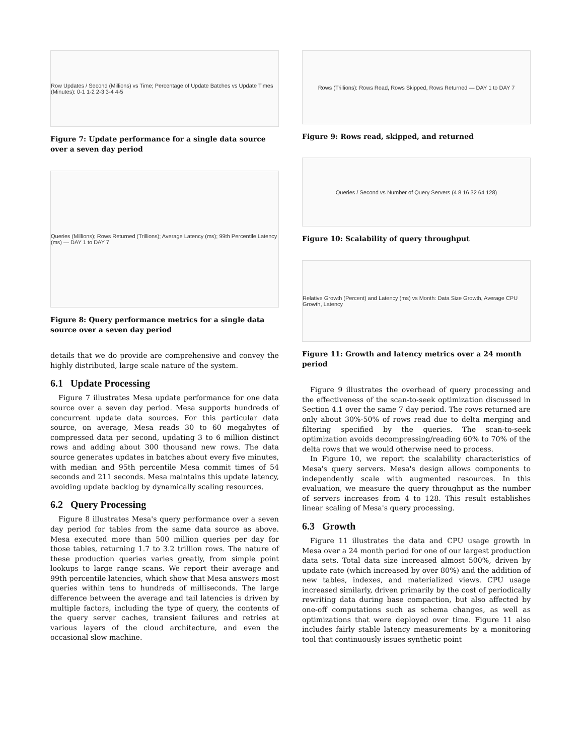Row Updates / Second (Millions) vs Time; Percentage of Update Batches vs Update Times (Minutes): 0-1 1-2 2-3 3-4 4-5
Figure 7: Update performance for a single data source over a seven day period
Queries (Millions); Rows Returned (Trillions); Average Latency (ms); 99th Percentile Latency (ms) — DAY 1 to DAY 7
Figure 8: Query performance metrics for a single data source over a seven day period
details that we do provide are comprehensive and convey the highly distributed, large scale nature of the system.
6.1 Update Processing
Figure 7 illustrates Mesa update performance for one data source over a seven day period. Mesa supports hundreds of concurrent update data sources. For this particular data source, on average, Mesa reads 30 to 60 megabytes of compressed data per second, updating 3 to 6 million distinct rows and adding about 300 thousand new rows. The data source generates updates in batches about every five minutes, with median and 95th percentile Mesa commit times of 54 seconds and 211 seconds. Mesa maintains this update latency, avoiding update backlog by dynamically scaling resources.
6.2 Query Processing
Figure 8 illustrates Mesa's query performance over a seven day period for tables from the same data source as above. Mesa executed more than 500 million queries per day for those tables, returning 1.7 to 3.2 trillion rows. The nature of these production queries varies greatly, from simple point lookups to large range scans. We report their average and 99th percentile latencies, which show that Mesa answers most queries within tens to hundreds of milliseconds. The large difference between the average and tail latencies is driven by multiple factors, including the type of query, the contents of the query server caches, transient failures and retries at various layers of the cloud architecture, and even the occasional slow machine.
Rows (Trillions): Rows Read, Rows Skipped, Rows Returned — DAY 1 to DAY 7
Figure 9: Rows read, skipped, and returned
Queries / Second vs Number of Query Servers (4 8 16 32 64 128)
Figure 10: Scalability of query throughput
Relative Growth (Percent) and Latency (ms) vs Month: Data Size Growth, Average CPU Growth, Latency
Figure 11: Growth and latency metrics over a 24 month period
Figure 9 illustrates the overhead of query processing and the effectiveness of the scan-to-seek optimization discussed in Section 4.1 over the same 7 day period. The rows returned are only about 30%-50% of rows read due to delta merging and filtering specified by the queries. The scan-to-seek optimization avoids decompressing/reading 60% to 70% of the delta rows that we would otherwise need to process.
In Figure 10, we report the scalability characteristics of Mesa's query servers. Mesa's design allows components to independently scale with augmented resources. In this evaluation, we measure the query throughput as the number of servers increases from 4 to 128. This result establishes linear scaling of Mesa's query processing.
6.3 Growth
Figure 11 illustrates the data and CPU usage growth in Mesa over a 24 month period for one of our largest production data sets. Total data size increased almost 500%, driven by update rate (which increased by over 80%) and the addition of new tables, indexes, and materialized views. CPU usage increased similarly, driven primarily by the cost of periodically rewriting data during base compaction, but also affected by one-off computations such as schema changes, as well as optimizations that were deployed over time. Figure 11 also includes fairly stable latency measurements by a monitoring tool that continuously issues synthetic point